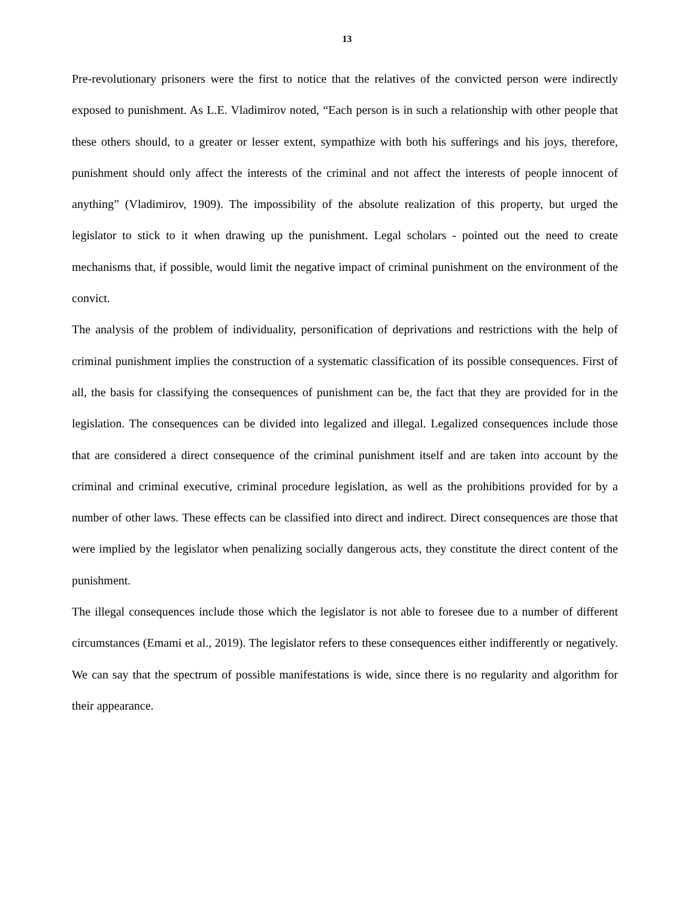13
Pre-revolutionary prisoners were the first to notice that the relatives of the convicted person were indirectly exposed to punishment. As L.E. Vladimirov noted, “Each person is in such a relationship with other people that these others should, to a greater or lesser extent, sympathize with both his sufferings and his joys, therefore, punishment should only affect the interests of the criminal and not affect the interests of people innocent of anything” (Vladimirov, 1909). The impossibility of the absolute realization of this property, but urged the legislator to stick to it when drawing up the punishment. Legal scholars - pointed out the need to create mechanisms that, if possible, would limit the negative impact of criminal punishment on the environment of the convict.
The analysis of the problem of individuality, personification of deprivations and restrictions with the help of criminal punishment implies the construction of a systematic classification of its possible consequences. First of all, the basis for classifying the consequences of punishment can be, the fact that they are provided for in the legislation. The consequences can be divided into legalized and illegal. Legalized consequences include those that are considered a direct consequence of the criminal punishment itself and are taken into account by the criminal and criminal executive, criminal procedure legislation, as well as the prohibitions provided for by a number of other laws. These effects can be classified into direct and indirect. Direct consequences are those that were implied by the legislator when penalizing socially dangerous acts, they constitute the direct content of the punishment.
The illegal consequences include those which the legislator is not able to foresee due to a number of different circumstances (Emami et al., 2019). The legislator refers to these consequences either indifferently or negatively. We can say that the spectrum of possible manifestations is wide, since there is no regularity and algorithm for their appearance.